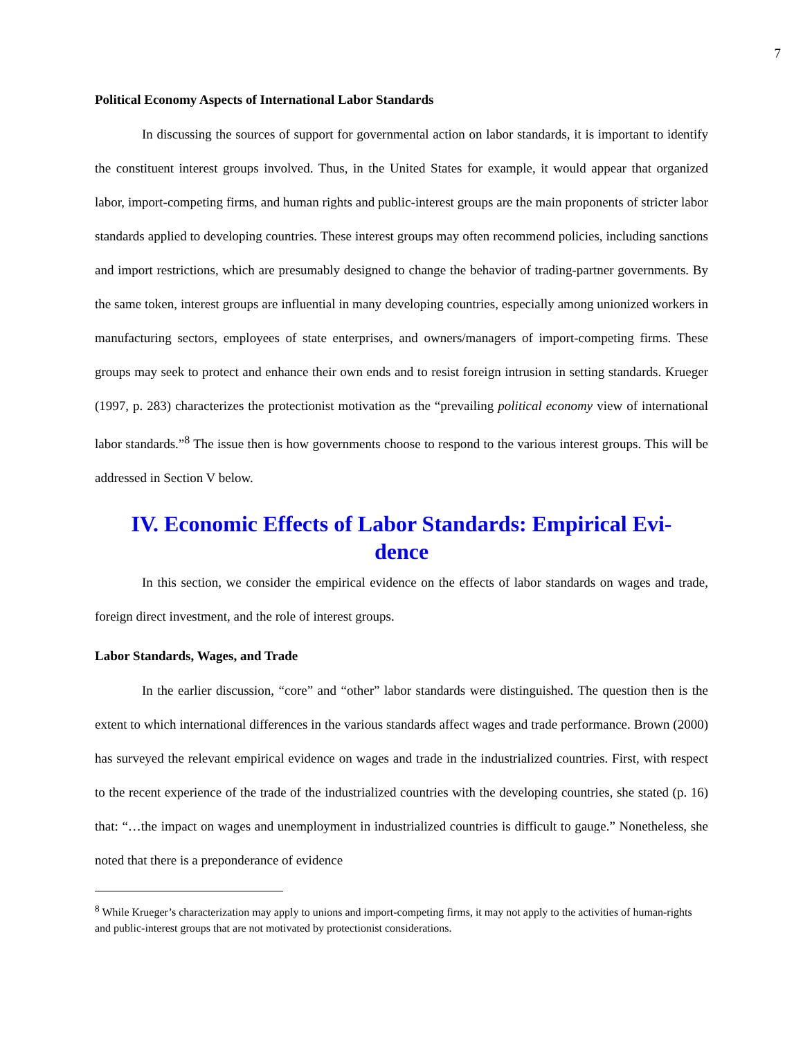7
Political Economy Aspects of International Labor Standards
In discussing the sources of support for governmental action on labor standards, it is important to identify the constituent interest groups involved. Thus, in the United States for example, it would appear that organized labor, import-competing firms, and human rights and public-interest groups are the main proponents of stricter labor standards applied to developing countries. These interest groups may often recommend policies, including sanctions and import restrictions, which are presumably designed to change the behavior of trading-partner governments. By the same token, interest groups are influential in many developing countries, especially among unionized workers in manufacturing sectors, employees of state enterprises, and owners/managers of import-competing firms. These groups may seek to protect and enhance their own ends and to resist foreign intrusion in setting standards. Krueger (1997, p. 283) characterizes the protectionist motivation as the “prevailing political economy view of international labor standards.”<sup>8</sup> The issue then is how governments choose to respond to the various interest groups. This will be addressed in Section V below.
IV. Economic Effects of Labor Standards: Empirical Evi-
dence
In this section, we consider the empirical evidence on the effects of labor standards on wages and trade, foreign direct investment, and the role of interest groups.
Labor Standards, Wages, and Trade
In the earlier discussion, “core” and “other” labor standards were distinguished. The question then is the extent to which international differences in the various standards affect wages and trade performance. Brown (2000) has surveyed the relevant empirical evidence on wages and trade in the industrialized countries. First, with respect to the recent experience of the trade of the industrialized countries with the developing countries, she stated (p. 16) that: “…the impact on wages and unemployment in industrialized countries is difficult to gauge.” Nonetheless, she noted that there is a preponderance of evidence
<sup>8</sup> While Krueger’s characterization may apply to unions and import-competing firms, it may not apply to the activities of human-rights and public-interest groups that are not motivated by protectionist considerations.